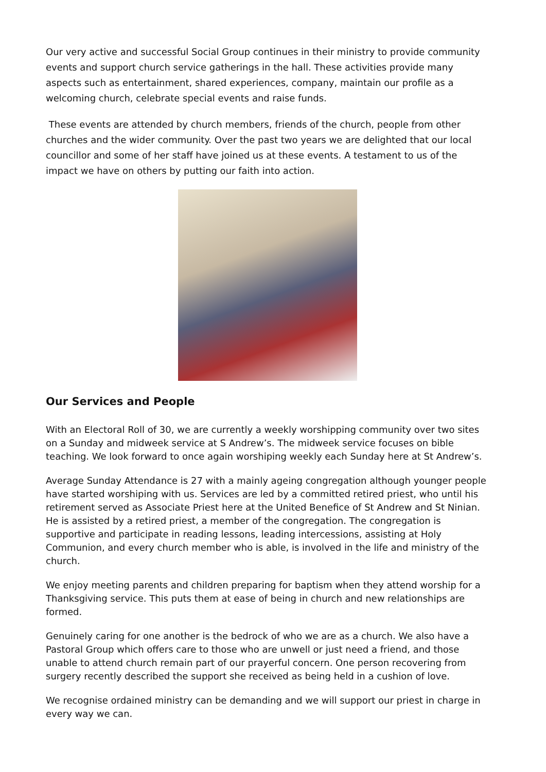Our very active and successful Social Group continues in their ministry to provide community events and support church service gatherings in the hall. These activities provide many aspects such as entertainment, shared experiences, company, maintain our profile as a welcoming church, celebrate special events and raise funds.
These events are attended by church members, friends of the church, people from other churches and the wider community. Over the past two years we are delighted that our local councillor and some of her staff have joined us at these events. A testament to us of the impact we have on others by putting our faith into action.
Our Services and People
With an Electoral Roll of 30, we are currently a weekly worshipping community over two sites on a Sunday and midweek service at S Andrew’s. The midweek service focuses on bible teaching. We look forward to once again worshiping weekly each Sunday here at St Andrew’s.
Average Sunday Attendance is 27 with a mainly ageing congregation although younger people have started worshiping with us. Services are led by a committed retired priest, who until his retirement served as Associate Priest here at the United Benefice of St Andrew and St Ninian. He is assisted by a retired priest, a member of the congregation. The congregation is supportive and participate in reading lessons, leading intercessions, assisting at Holy Communion, and every church member who is able, is involved in the life and ministry of the church.
We enjoy meeting parents and children preparing for baptism when they attend worship for a Thanksgiving service. This puts them at ease of being in church and new relationships are formed.
Genuinely caring for one another is the bedrock of who we are as a church. We also have a Pastoral Group which offers care to those who are unwell or just need a friend, and those unable to attend church remain part of our prayerful concern. One person recovering from surgery recently described the support she received as being held in a cushion of love.
We recognise ordained ministry can be demanding and we will support our priest in charge in every way we can.